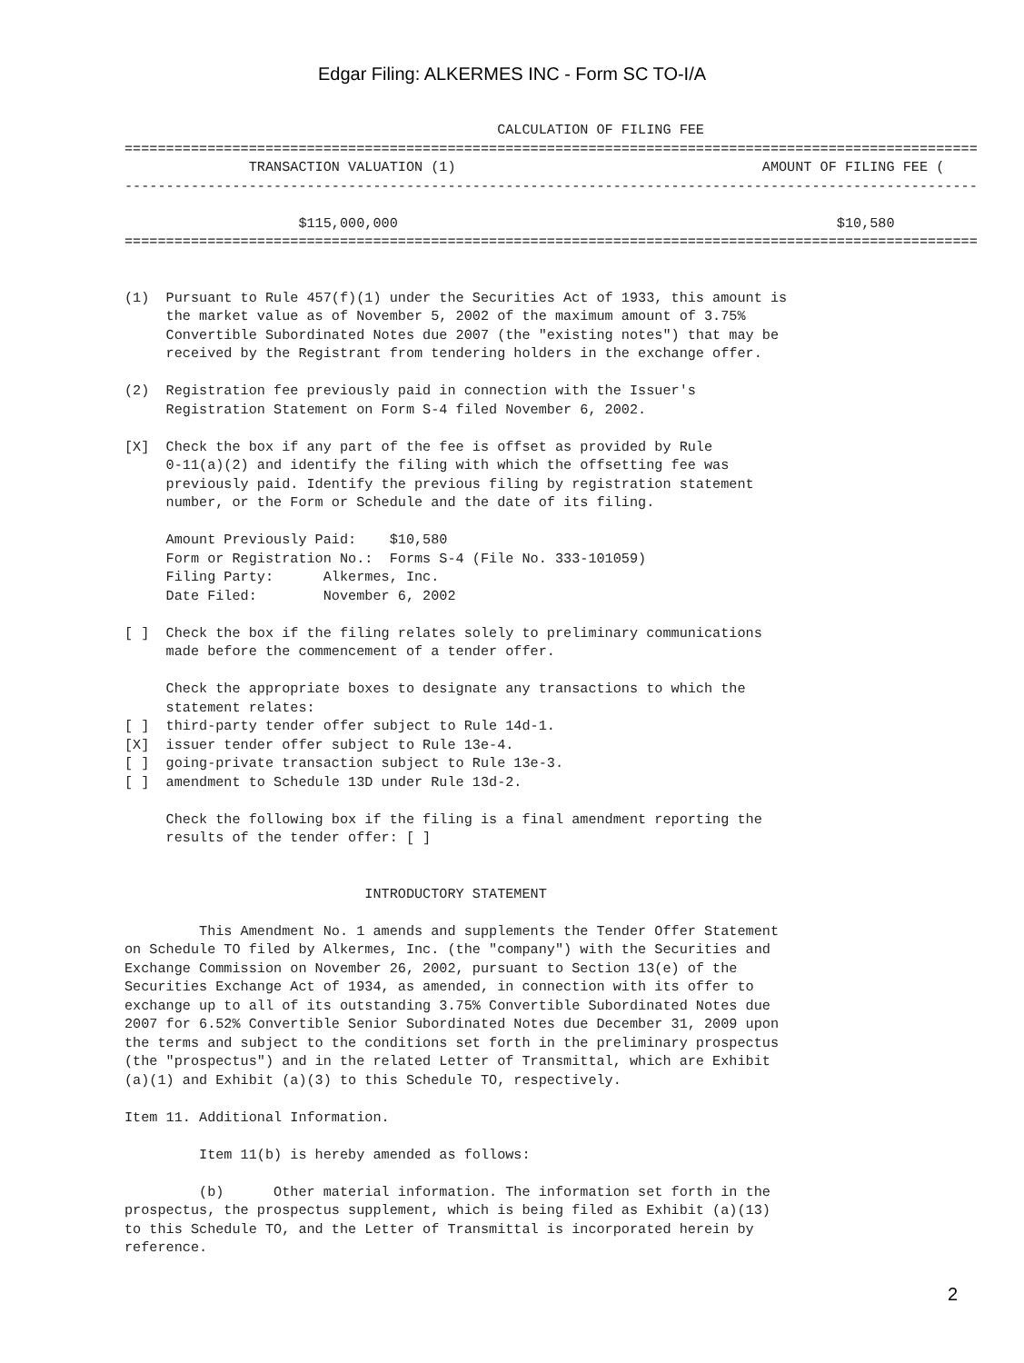Edgar Filing: ALKERMES INC - Form SC TO-I/A
                                             CALCULATION OF FILING FEE
=======================================================================================================
               TRANSACTION VALUATION (1)                                     AMOUNT OF FILING FEE (
-------------------------------------------------------------------------------------------------------

                     $115,000,000                                                     $10,580
=======================================================================================================


(1)  Pursuant to Rule 457(f)(1) under the Securities Act of 1933, this amount is
     the market value as of November 5, 2002 of the maximum amount of 3.75%
     Convertible Subordinated Notes due 2007 (the "existing notes") that may be
     received by the Registrant from tendering holders in the exchange offer.

(2)  Registration fee previously paid in connection with the Issuer's
     Registration Statement on Form S-4 filed November 6, 2002.

[X]  Check the box if any part of the fee is offset as provided by Rule
     0-11(a)(2) and identify the filing with which the offsetting fee was
     previously paid. Identify the previous filing by registration statement
     number, or the Form or Schedule and the date of its filing.

     Amount Previously Paid:    $10,580
     Form or Registration No.:  Forms S-4 (File No. 333-101059)
     Filing Party:      Alkermes, Inc.
     Date Filed:        November 6, 2002

[ ]  Check the box if the filing relates solely to preliminary communications
     made before the commencement of a tender offer.

     Check the appropriate boxes to designate any transactions to which the
     statement relates:
[ ]  third-party tender offer subject to Rule 14d-1.
[X]  issuer tender offer subject to Rule 13e-4.
[ ]  going-private transaction subject to Rule 13e-3.
[ ]  amendment to Schedule 13D under Rule 13d-2.

     Check the following box if the filing is a final amendment reporting the
     results of the tender offer: [ ]


                             INTRODUCTORY STATEMENT

         This Amendment No. 1 amends and supplements the Tender Offer Statement
on Schedule TO filed by Alkermes, Inc. (the "company") with the Securities and
Exchange Commission on November 26, 2002, pursuant to Section 13(e) of the
Securities Exchange Act of 1934, as amended, in connection with its offer to
exchange up to all of its outstanding 3.75% Convertible Subordinated Notes due
2007 for 6.52% Convertible Senior Subordinated Notes due December 31, 2009 upon
the terms and subject to the conditions set forth in the preliminary prospectus
(the "prospectus") and in the related Letter of Transmittal, which are Exhibit
(a)(1) and Exhibit (a)(3) to this Schedule TO, respectively.

Item 11. Additional Information.

         Item 11(b) is hereby amended as follows:

         (b)      Other material information. The information set forth in the
prospectus, the prospectus supplement, which is being filed as Exhibit (a)(13)
to this Schedule TO, and the Letter of Transmittal is incorporated herein by
reference.
2